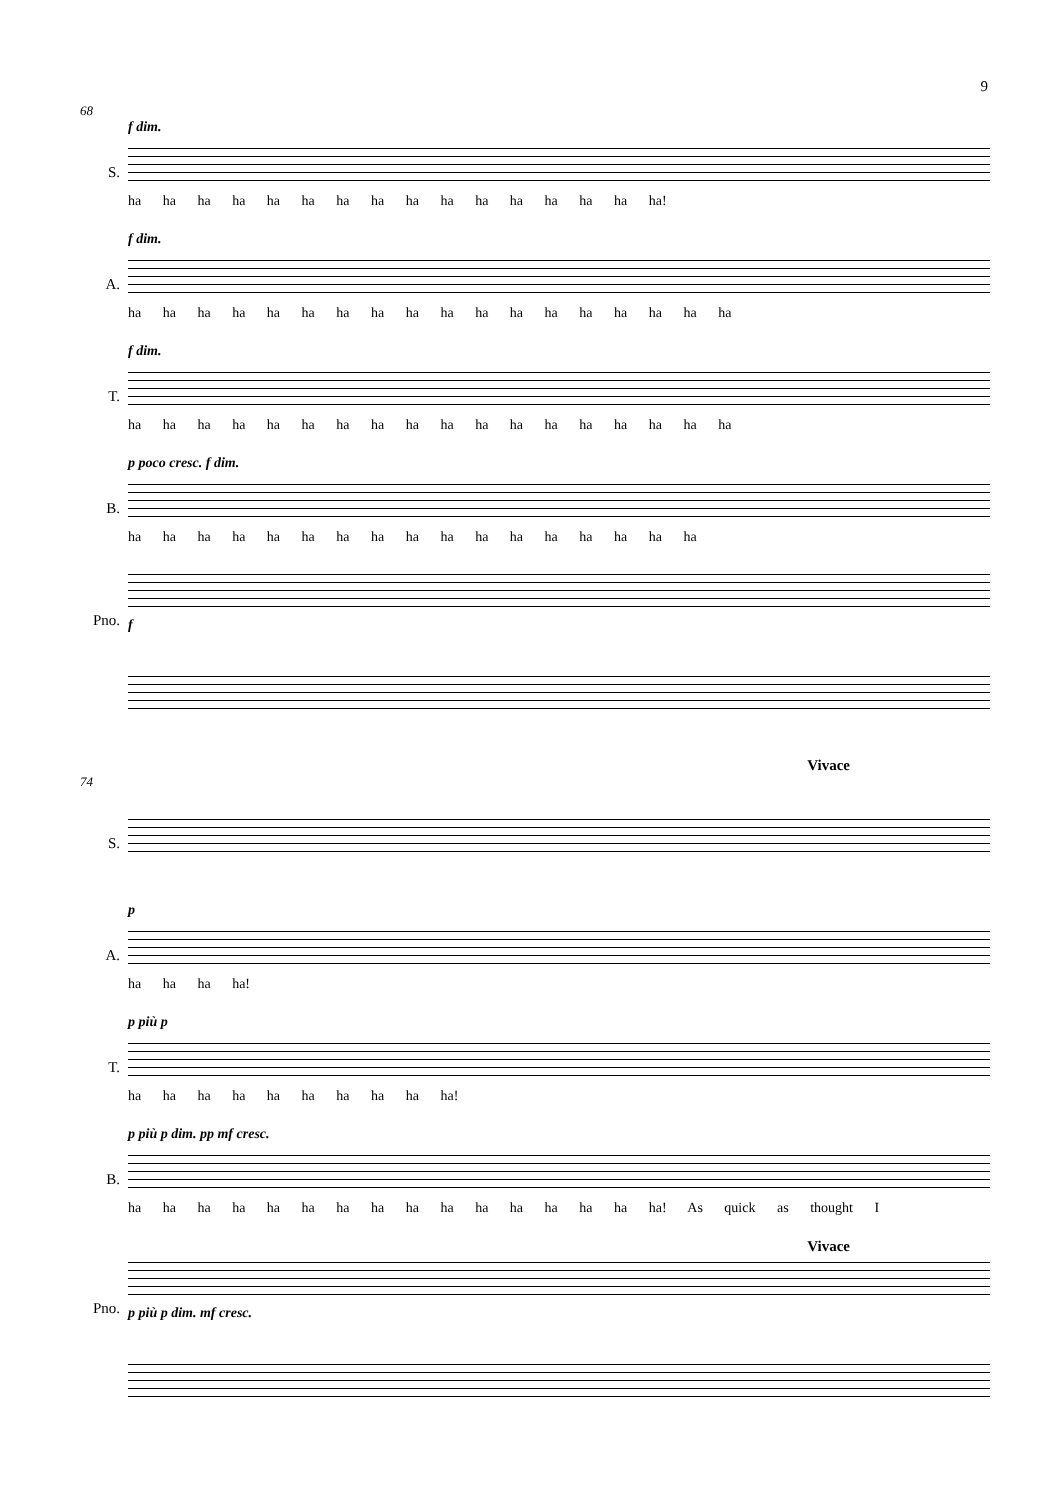9
68
S.
f dim.
ha ha ha ha ha ha ha ha ha ha ha ha ha ha ha ha!
A.
f dim.
ha ha ha ha ha ha ha ha ha ha ha ha ha ha ha ha ha ha
T.
f dim.
ha ha ha ha ha ha ha ha ha ha ha ha ha ha ha ha ha ha
B.
p poco cresc. f dim.
ha ha ha ha ha ha ha ha ha ha ha ha ha ha ha ha ha
Pno.
f
Vivace
74
S.
A.
p
ha ha ha ha!
T.
p più p
ha ha ha ha ha ha ha ha ha ha!
B.
p più p dim. pp mf cresc.
ha ha ha ha ha ha ha ha ha ha ha ha ha ha ha ha! As quick as thought I
Vivace
Pno.
p più p dim. mf cresc.